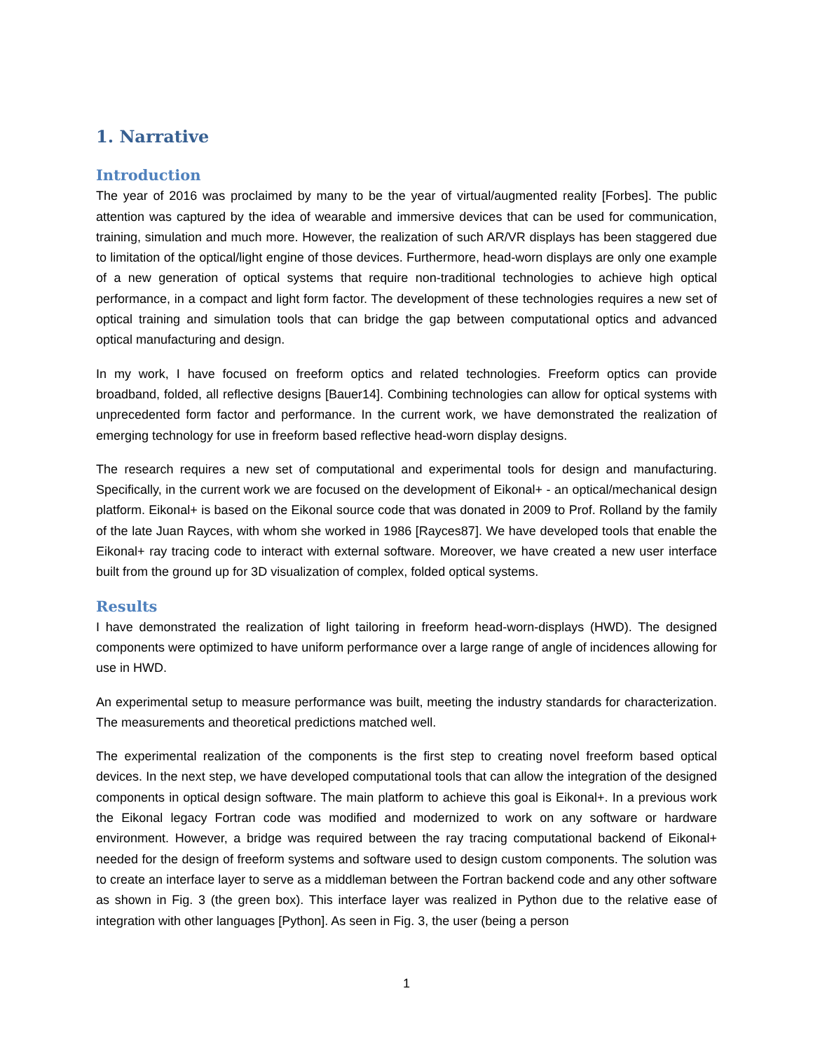1. Narrative
Introduction
The year of 2016 was proclaimed by many to be the year of virtual/augmented reality [Forbes]. The public attention was captured by the idea of wearable and immersive devices that can be used for communication, training, simulation and much more. However, the realization of such AR/VR displays has been staggered due to limitation of the optical/light engine of those devices. Furthermore, head-worn displays are only one example of a new generation of optical systems that require non-traditional technologies to achieve high optical performance, in a compact and light form factor. The development of these technologies requires a new set of optical training and simulation tools that can bridge the gap between computational optics and advanced optical manufacturing and design.
In my work, I have focused on freeform optics and related technologies. Freeform optics can provide broadband, folded, all reflective designs [Bauer14]. Combining technologies can allow for optical systems with unprecedented form factor and performance. In the current work, we have demonstrated the realization of emerging technology for use in freeform based reflective head-worn display designs.
The research requires a new set of computational and experimental tools for design and manufacturing. Specifically, in the current work we are focused on the development of Eikonal+ - an optical/mechanical design platform. Eikonal+ is based on the Eikonal source code that was donated in 2009 to Prof. Rolland by the family of the late Juan Rayces, with whom she worked in 1986 [Rayces87]. We have developed tools that enable the Eikonal+ ray tracing code to interact with external software. Moreover, we have created a new user interface built from the ground up for 3D visualization of complex, folded optical systems.
Results
I have demonstrated the realization of light tailoring in freeform head-worn-displays (HWD). The designed components were optimized to have uniform performance over a large range of angle of incidences allowing for use in HWD.
An experimental setup to measure performance was built, meeting the industry standards for characterization. The measurements and theoretical predictions matched well.
The experimental realization of the components is the first step to creating novel freeform based optical devices. In the next step, we have developed computational tools that can allow the integration of the designed components in optical design software. The main platform to achieve this goal is Eikonal+. In a previous work the Eikonal legacy Fortran code was modified and modernized to work on any software or hardware environment. However, a bridge was required between the ray tracing computational backend of Eikonal+ needed for the design of freeform systems and software used to design custom components. The solution was to create an interface layer to serve as a middleman between the Fortran backend code and any other software as shown in Fig. 3 (the green box). This interface layer was realized in Python due to the relative ease of integration with other languages [Python]. As seen in Fig. 3, the user (being a person
1